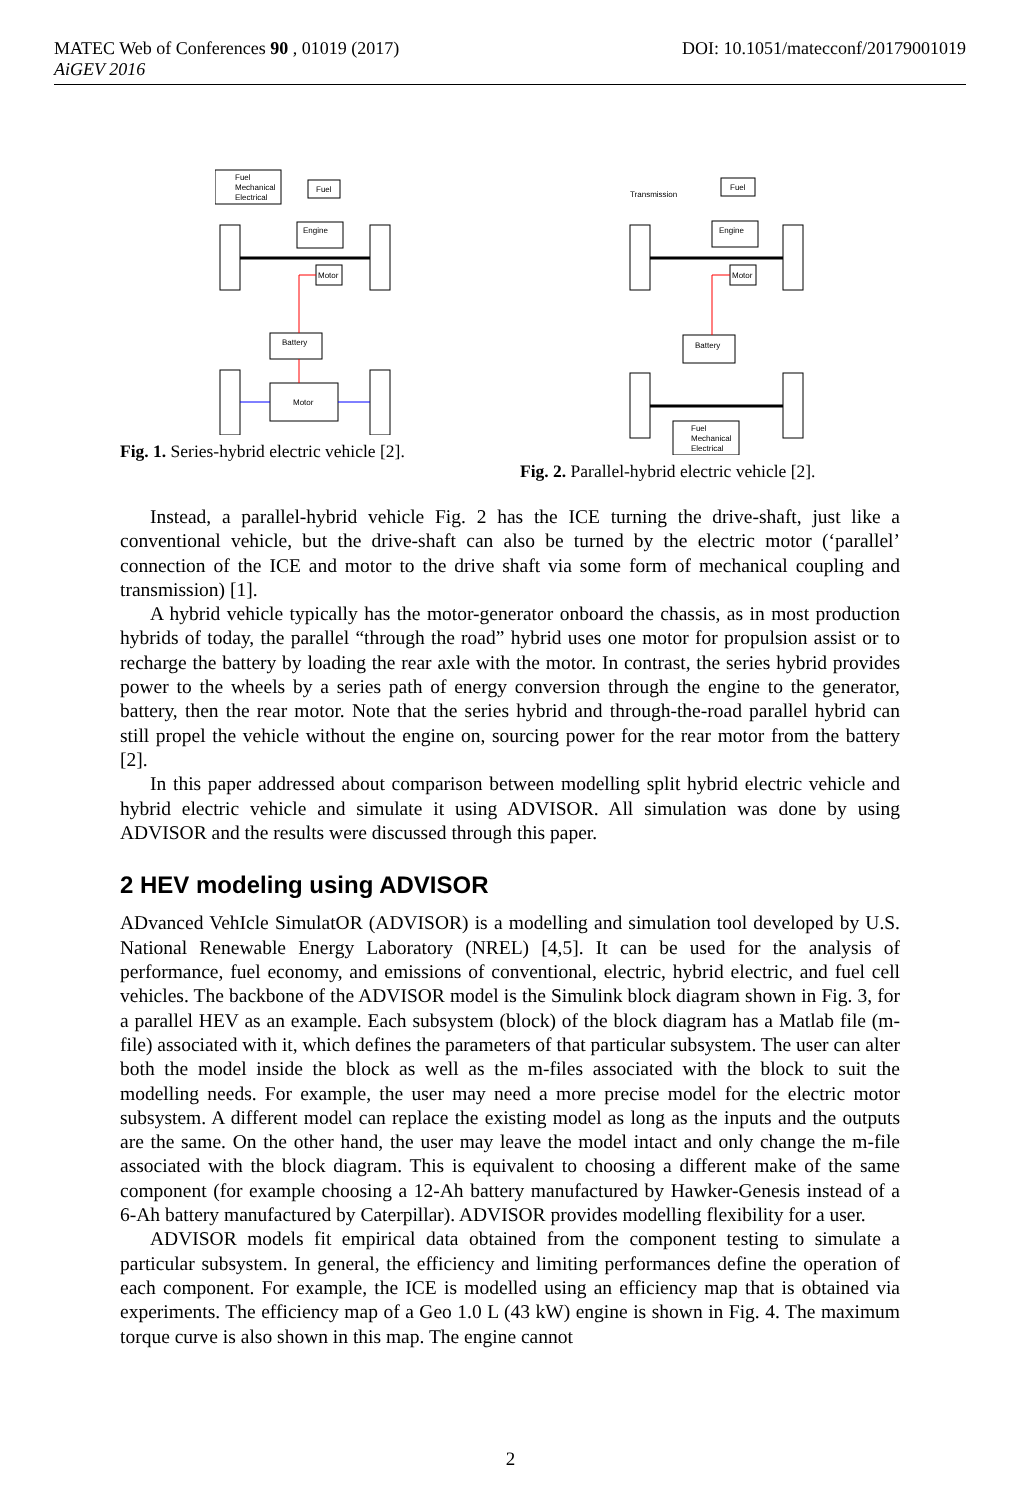MATEC Web of Conferences 90 , 01019 (2017) DOI: 10.1051/matecconf/20179001019
AiGEV 2016
Fuel
Mechanical
Electrical
Fuel
Engine
Motor
Battery
Motor
Fig. 1. Series-hybrid electric vehicle [2].
Transmission
Fuel
Engine
Motor
Battery
Fuel
Mechanical
Electrical
Fig. 2. Parallel-hybrid electric vehicle [2].
Instead, a parallel-hybrid vehicle Fig. 2 has the ICE turning the drive-shaft, just like a conventional vehicle, but the drive-shaft can also be turned by the electric motor (‘parallel’ connection of the ICE and motor to the drive shaft via some form of mechanical coupling and transmission) [1].
A hybrid vehicle typically has the motor-generator onboard the chassis, as in most production hybrids of today, the parallel “through the road” hybrid uses one motor for propulsion assist or to recharge the battery by loading the rear axle with the motor. In contrast, the series hybrid provides power to the wheels by a series path of energy conversion through the engine to the generator, battery, then the rear motor. Note that the series hybrid and through-the-road parallel hybrid can still propel the vehicle without the engine on, sourcing power for the rear motor from the battery [2].
In this paper addressed about comparison between modelling split hybrid electric vehicle and hybrid electric vehicle and simulate it using ADVISOR. All simulation was done by using ADVISOR and the results were discussed through this paper.
2 HEV modeling using ADVISOR
ADvanced VehIcle SimulatOR (ADVISOR) is a modelling and simulation tool developed by U.S. National Renewable Energy Laboratory (NREL) [4,5]. It can be used for the analysis of performance, fuel economy, and emissions of conventional, electric, hybrid electric, and fuel cell vehicles. The backbone of the ADVISOR model is the Simulink block diagram shown in Fig. 3, for a parallel HEV as an example. Each subsystem (block) of the block diagram has a Matlab file (m-file) associated with it, which defines the parameters of that particular subsystem. The user can alter both the model inside the block as well as the m-files associated with the block to suit the modelling needs. For example, the user may need a more precise model for the electric motor subsystem. A different model can replace the existing model as long as the inputs and the outputs are the same. On the other hand, the user may leave the model intact and only change the m-file associated with the block diagram. This is equivalent to choosing a different make of the same component (for example choosing a 12-Ah battery manufactured by Hawker-Genesis instead of a 6-Ah battery manufactured by Caterpillar). ADVISOR provides modelling flexibility for a user.
ADVISOR models fit empirical data obtained from the component testing to simulate a particular subsystem. In general, the efficiency and limiting performances define the operation of each component. For example, the ICE is modelled using an efficiency map that is obtained via experiments. The efficiency map of a Geo 1.0 L (43 kW) engine is shown in Fig. 4. The maximum torque curve is also shown in this map. The engine cannot
2